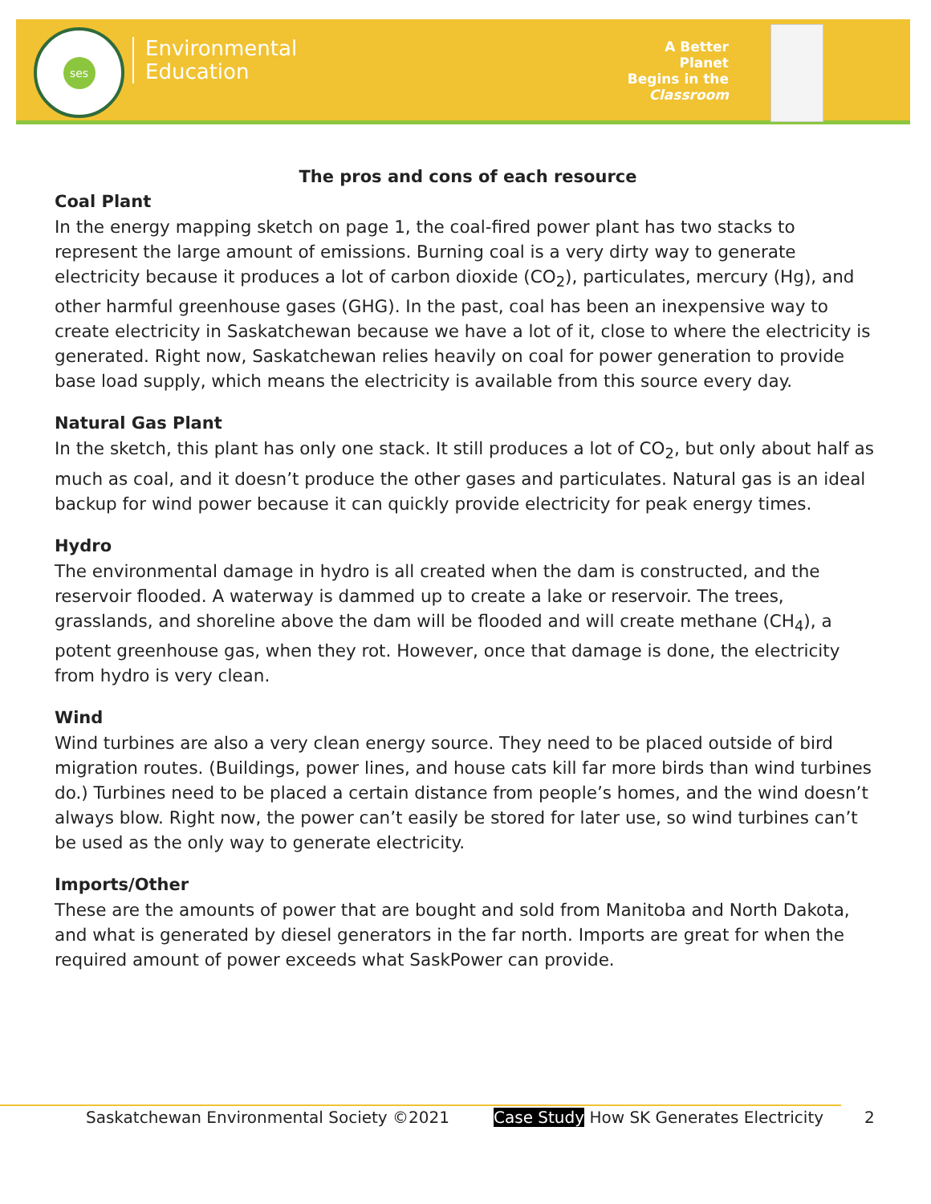ses
Environmental
Education
A Better Planet
Begins in the
Classroom
The pros and cons of each resource
Coal Plant
In the energy mapping sketch on page 1, the coal-fired power plant has two stacks to represent the large amount of emissions. Burning coal is a very dirty way to generate electricity because it produces a lot of carbon dioxide (CO<sub>2</sub>), particulates, mercury (Hg), and other harmful greenhouse gases (GHG). In the past, coal has been an inexpensive way to create electricity in Saskatchewan because we have a lot of it, close to where the electricity is generated. Right now, Saskatchewan relies heavily on coal for power generation to provide base load supply, which means the electricity is available from this source every day.
Natural Gas Plant
In the sketch, this plant has only one stack. It still produces a lot of CO<sub>2</sub>, but only about half as much as coal, and it doesn’t produce the other gases and particulates. Natural gas is an ideal backup for wind power because it can quickly provide electricity for peak energy times.
Hydro
The environmental damage in hydro is all created when the dam is constructed, and the reservoir flooded. A waterway is dammed up to create a lake or reservoir. The trees, grasslands, and shoreline above the dam will be flooded and will create methane (CH<sub>4</sub>), a potent greenhouse gas, when they rot. However, once that damage is done, the electricity from hydro is very clean.
Wind
Wind turbines are also a very clean energy source. They need to be placed outside of bird migration routes. (Buildings, power lines, and house cats kill far more birds than wind turbines do.) Turbines need to be placed a certain distance from people’s homes, and the wind doesn’t always blow. Right now, the power can’t easily be stored for later use, so wind turbines can’t be used as the only way to generate electricity.
Imports/Other
These are the amounts of power that are bought and sold from Manitoba and North Dakota, and what is generated by diesel generators in the far north. Imports are great for when the required amount of power exceeds what SaskPower can provide.
Saskatchewan Environmental Society ©2021
Case Study How SK Generates Electricity
2